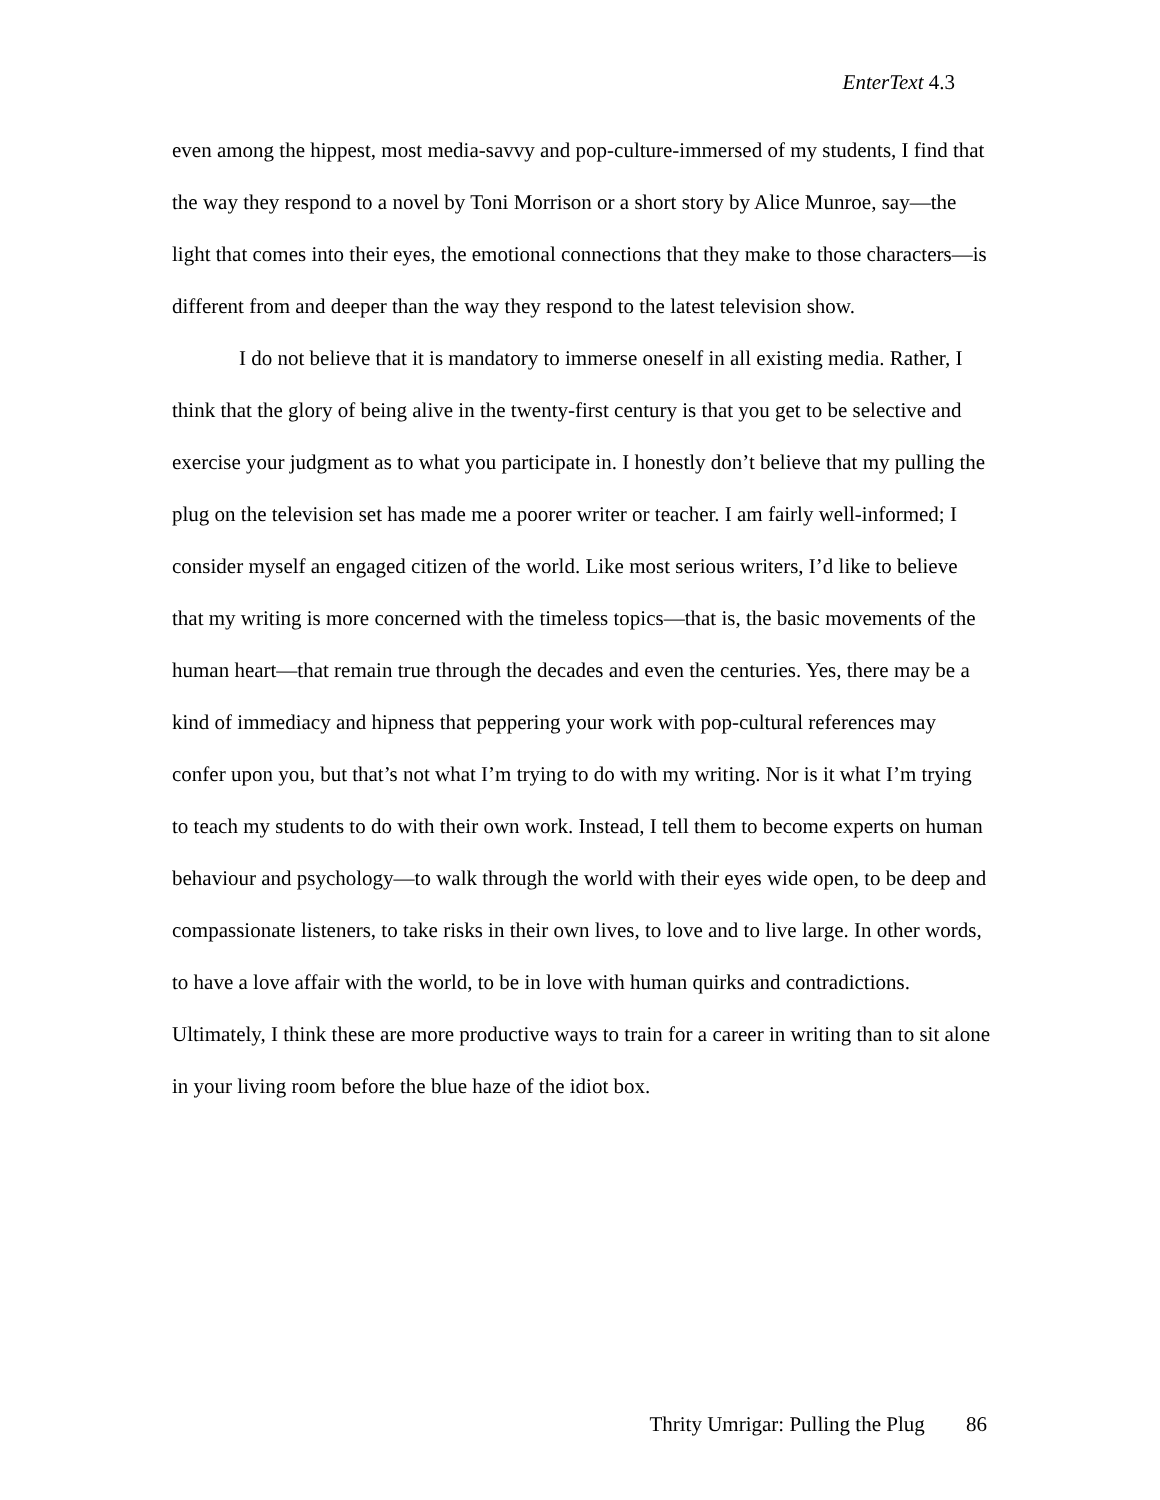EnterText 4.3
even among the hippest, most media-savvy and pop-culture-immersed of my students, I find that the way they respond to a novel by Toni Morrison or a short story by Alice Munroe, say—the light that comes into their eyes, the emotional connections that they make to those characters—is different from and deeper than the way they respond to the latest television show.
I do not believe that it is mandatory to immerse oneself in all existing media. Rather, I think that the glory of being alive in the twenty-first century is that you get to be selective and exercise your judgment as to what you participate in. I honestly don’t believe that my pulling the plug on the television set has made me a poorer writer or teacher. I am fairly well-informed; I consider myself an engaged citizen of the world. Like most serious writers, I’d like to believe that my writing is more concerned with the timeless topics—that is, the basic movements of the human heart—that remain true through the decades and even the centuries. Yes, there may be a kind of immediacy and hipness that peppering your work with pop-cultural references may confer upon you, but that’s not what I’m trying to do with my writing. Nor is it what I’m trying to teach my students to do with their own work. Instead, I tell them to become experts on human behaviour and psychology—to walk through the world with their eyes wide open, to be deep and compassionate listeners, to take risks in their own lives, to love and to live large. In other words, to have a love affair with the world, to be in love with human quirks and contradictions. Ultimately, I think these are more productive ways to train for a career in writing than to sit alone in your living room before the blue haze of the idiot box.
Thrity Umrigar: Pulling the Plug 86